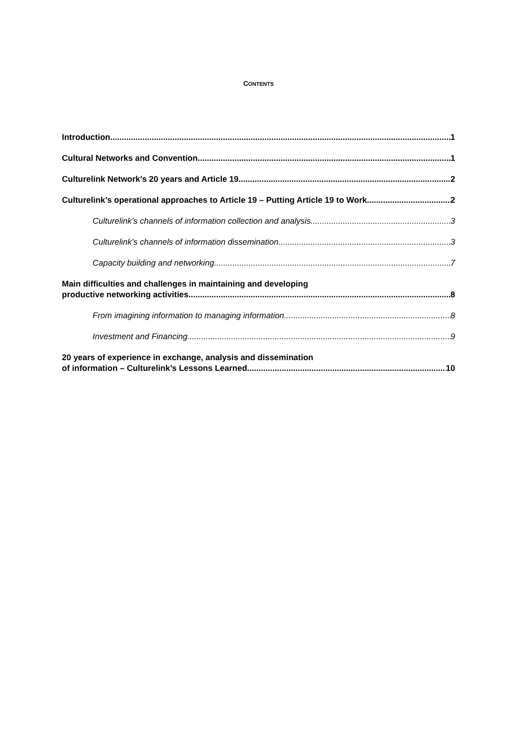CONTENTS
Introduction 1
Cultural Networks and Convention 1
Culturelink Network’s 20 years and Article 19 2
Culturelink’s operational approaches to Article 19 – Putting Article 19 to Work 2
Culturelink’s channels of information collection and analysis 3
Culturelink’s channels of information dissemination 3
Capacity building and networking 7
Main difficulties and challenges in maintaining and developing
productive networking activities 8
From imagining information to managing information 8
Investment and Financing 9
20 years of experience in exchange, analysis and dissemination
of information – Culturelink’s Lessons Learned 10